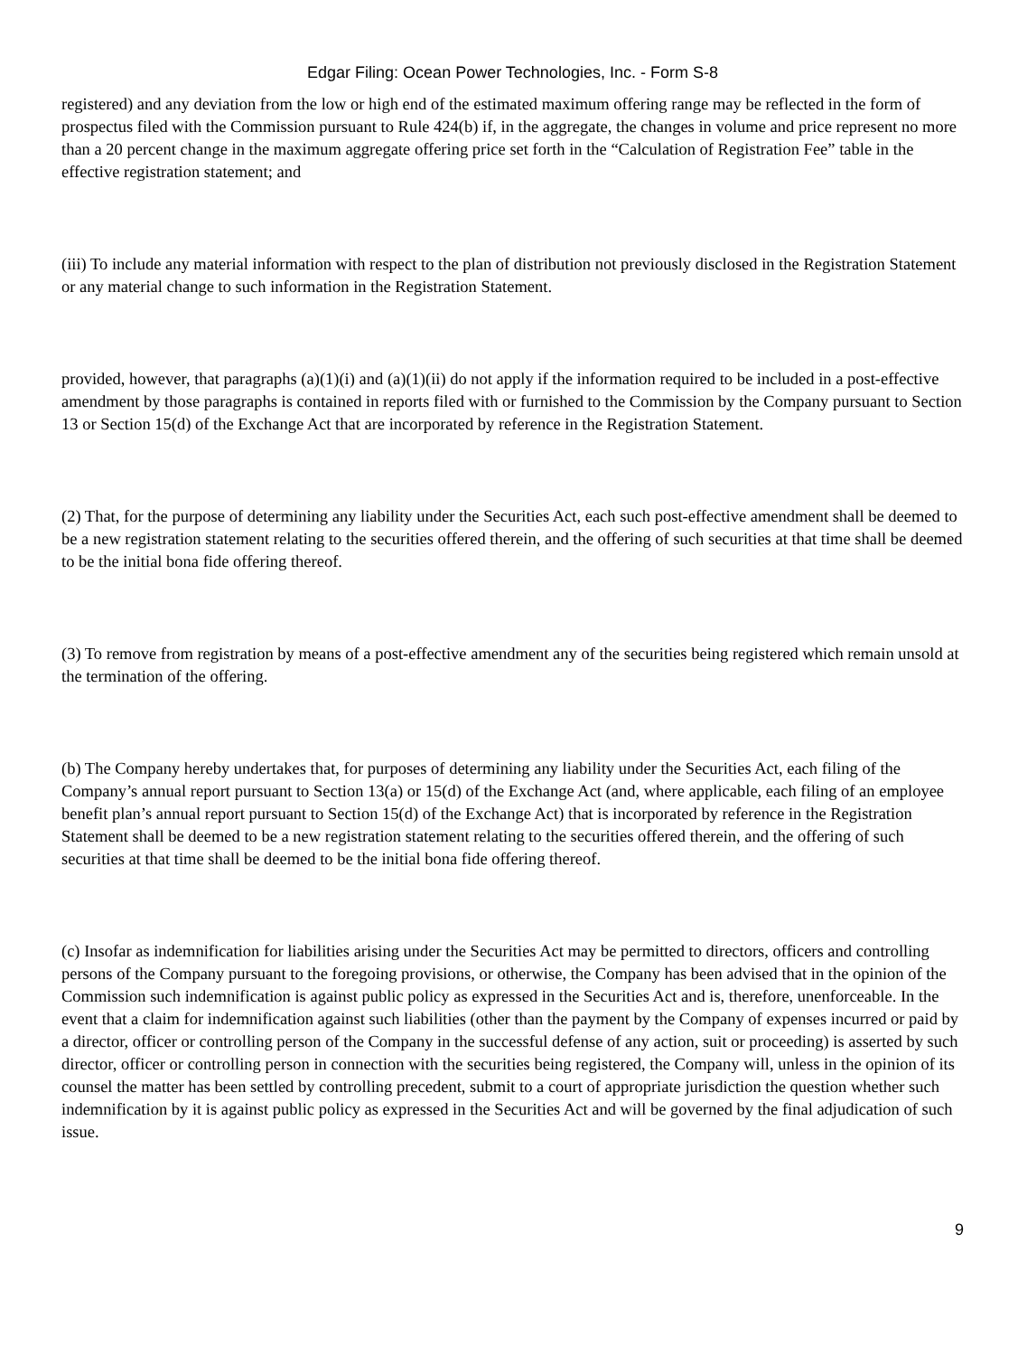Edgar Filing: Ocean Power Technologies, Inc. - Form S-8
registered) and any deviation from the low or high end of the estimated maximum offering range may be reflected in the form of prospectus filed with the Commission pursuant to Rule 424(b) if, in the aggregate, the changes in volume and price represent no more than a 20 percent change in the maximum aggregate offering price set forth in the “Calculation of Registration Fee” table in the effective registration statement; and
(iii) To include any material information with respect to the plan of distribution not previously disclosed in the Registration Statement or any material change to such information in the Registration Statement.
provided, however, that paragraphs (a)(1)(i) and (a)(1)(ii) do not apply if the information required to be included in a post-effective amendment by those paragraphs is contained in reports filed with or furnished to the Commission by the Company pursuant to Section 13 or Section 15(d) of the Exchange Act that are incorporated by reference in the Registration Statement.
(2) That, for the purpose of determining any liability under the Securities Act, each such post-effective amendment shall be deemed to be a new registration statement relating to the securities offered therein, and the offering of such securities at that time shall be deemed to be the initial bona fide offering thereof.
(3) To remove from registration by means of a post-effective amendment any of the securities being registered which remain unsold at the termination of the offering.
(b) The Company hereby undertakes that, for purposes of determining any liability under the Securities Act, each filing of the Company’s annual report pursuant to Section 13(a) or 15(d) of the Exchange Act (and, where applicable, each filing of an employee benefit plan’s annual report pursuant to Section 15(d) of the Exchange Act) that is incorporated by reference in the Registration Statement shall be deemed to be a new registration statement relating to the securities offered therein, and the offering of such securities at that time shall be deemed to be the initial bona fide offering thereof.
(c) Insofar as indemnification for liabilities arising under the Securities Act may be permitted to directors, officers and controlling persons of the Company pursuant to the foregoing provisions, or otherwise, the Company has been advised that in the opinion of the Commission such indemnification is against public policy as expressed in the Securities Act and is, therefore, unenforceable. In the event that a claim for indemnification against such liabilities (other than the payment by the Company of expenses incurred or paid by a director, officer or controlling person of the Company in the successful defense of any action, suit or proceeding) is asserted by such director, officer or controlling person in connection with the securities being registered, the Company will, unless in the opinion of its counsel the matter has been settled by controlling precedent, submit to a court of appropriate jurisdiction the question whether such indemnification by it is against public policy as expressed in the Securities Act and will be governed by the final adjudication of such issue.
9